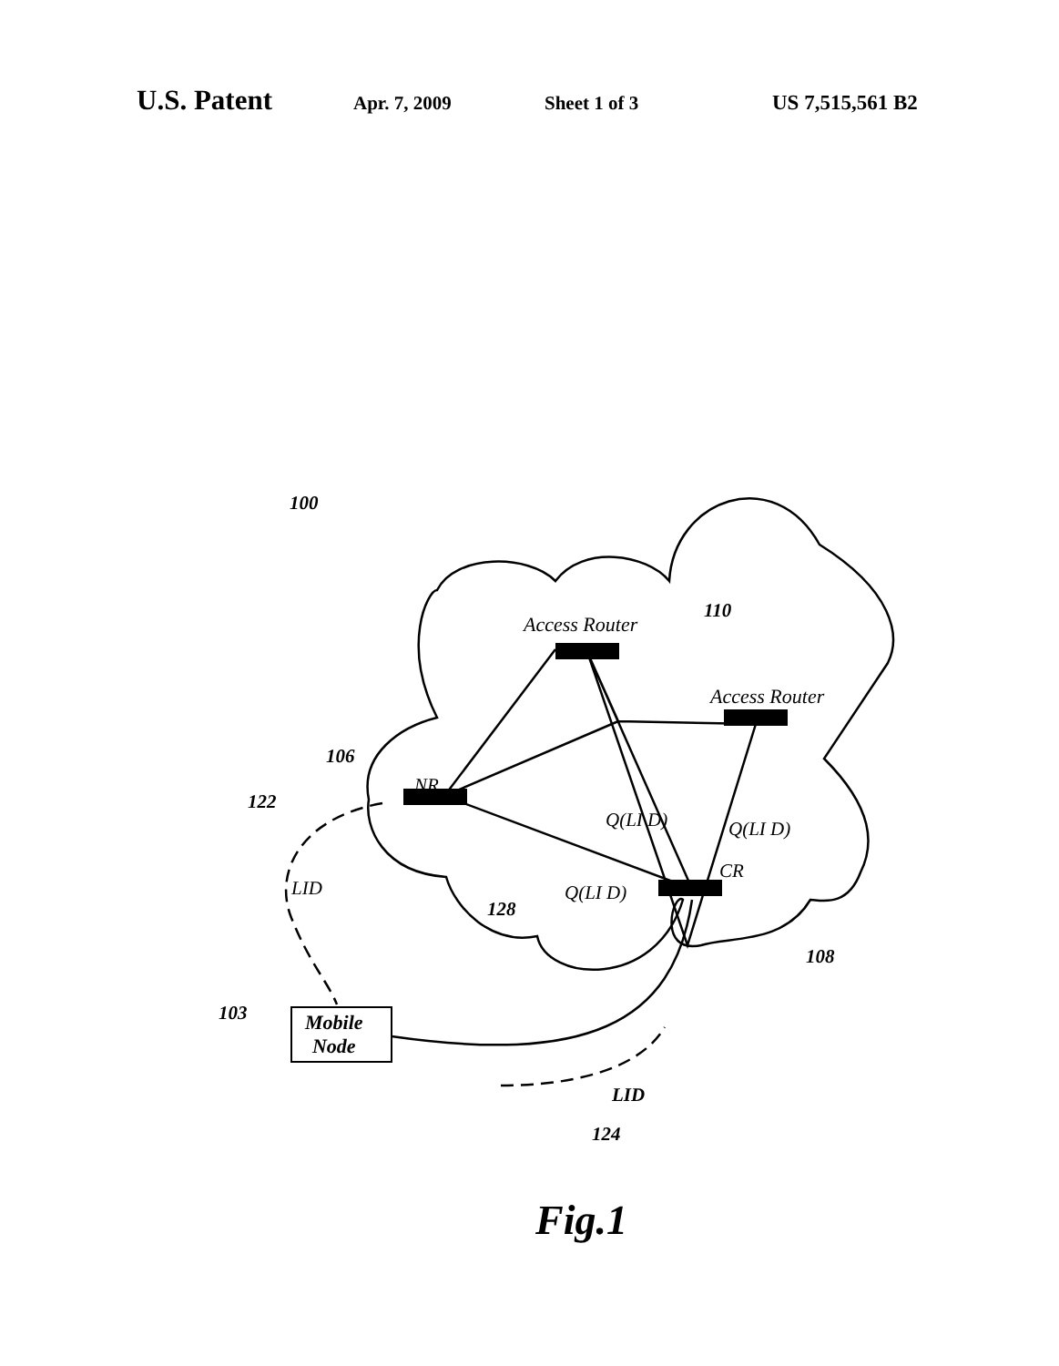U.S. Patent Apr. 7, 2009 Sheet 1 of 3 US 7,515,561 B2
100
Access Router
110
Access Router
106
NR
122
Q(LI D) Q(LI D)
LID Q(LI D)
CR
128
108
103
Mobile
Node
LID
124
Fig.1